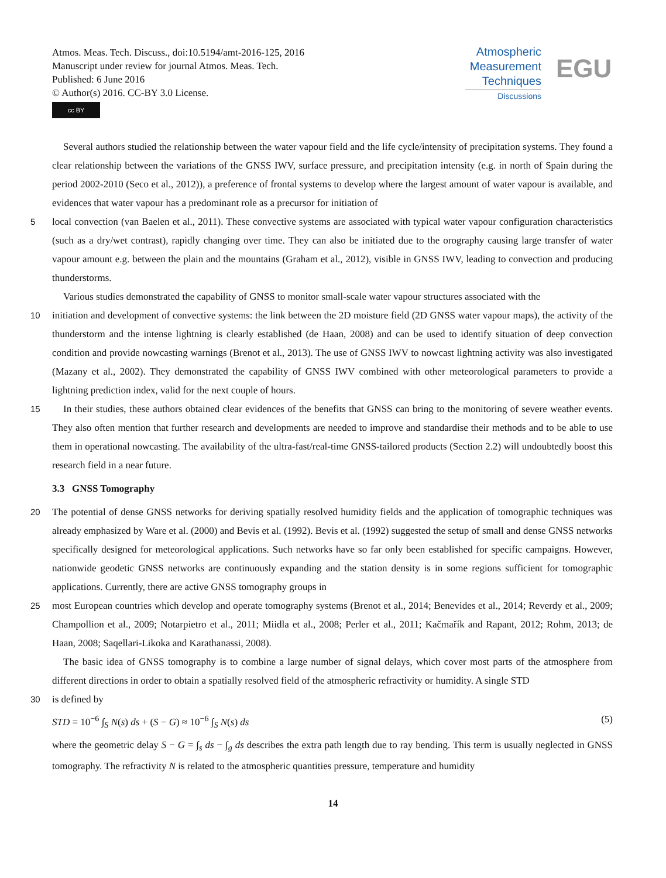Atmos. Meas. Tech. Discuss., doi:10.5194/amt-2016-125, 2016
Manuscript under review for journal Atmos. Meas. Tech.
Published: 6 June 2016
© Author(s) 2016. CC-BY 3.0 License.
cc BY
Atmospheric
Measurement
Techniques
Discussions
EGU
Several authors studied the relationship between the water vapour field and the life cycle/intensity of precipitation systems. They found a clear relationship between the variations of the GNSS IWV, surface pressure, and precipitation intensity (e.g. in north of Spain during the period 2002-2010 (Seco et al., 2012)), a preference of frontal systems to develop where the largest amount of water vapour is available, and evidences that water vapour has a predominant role as a precursor for initiation of
5 local convection (van Baelen et al., 2011). These convective systems are associated with typical water vapour configuration characteristics (such as a dry/wet contrast), rapidly changing over time. They can also be initiated due to the orography causing large transfer of water vapour amount e.g. between the plain and the mountains (Graham et al., 2012), visible in GNSS IWV, leading to convection and producing thunderstorms.
Various studies demonstrated the capability of GNSS to monitor small-scale water vapour structures associated with the
10 initiation and development of convective systems: the link between the 2D moisture field (2D GNSS water vapour maps), the activity of the thunderstorm and the intense lightning is clearly established (de Haan, 2008) and can be used to identify situation of deep convection condition and provide nowcasting warnings (Brenot et al., 2013). The use of GNSS IWV to nowcast lightning activity was also investigated (Mazany et al., 2002). They demonstrated the capability of GNSS IWV combined with other meteorological parameters to provide a lightning prediction index, valid for the next couple of hours.
15 In their studies, these authors obtained clear evidences of the benefits that GNSS can bring to the monitoring of severe weather events. They also often mention that further research and developments are needed to improve and standardise their methods and to be able to use them in operational nowcasting. The availability of the ultra-fast/real-time GNSS-tailored products (Section 2.2) will undoubtedly boost this research field in a near future.
3.3 GNSS Tomography
20 The potential of dense GNSS networks for deriving spatially resolved humidity fields and the application of tomographic techniques was already emphasized by Ware et al. (2000) and Bevis et al. (1992). Bevis et al. (1992) suggested the setup of small and dense GNSS networks specifically designed for meteorological applications. Such networks have so far only been established for specific campaigns. However, nationwide geodetic GNSS networks are continuously expanding and the station density is in some regions sufficient for tomographic applications. Currently, there are active GNSS tomography groups in
25 most European countries which develop and operate tomography systems (Brenot et al., 2014; Benevides et al., 2014; Reverdy et al., 2009; Champollion et al., 2009; Notarpietro et al., 2011; Miidla et al., 2008; Perler et al., 2011; Kačmařík and Rapant, 2012; Rohm, 2013; de Haan, 2008; Saqellari-Likoka and Karathanassi, 2008).
The basic idea of GNSS tomography is to combine a large number of signal delays, which cover most parts of the atmosphere from different directions in order to obtain a spatially resolved field of the atmospheric refractivity or humidity. A single STD
30 is defined by
STD = 10<sup>−6</sup> ∫<sub>S</sub> N(s) ds + (S − G) ≈ 10<sup>−6</sup> ∫<sub>S</sub> N(s) ds (5)
where the geometric delay S − G = ∫<sub>s</sub> ds − ∫<sub>g</sub> ds describes the extra path length due to ray bending. This term is usually neglected in GNSS tomography. The refractivity N is related to the atmospheric quantities pressure, temperature and humidity
14